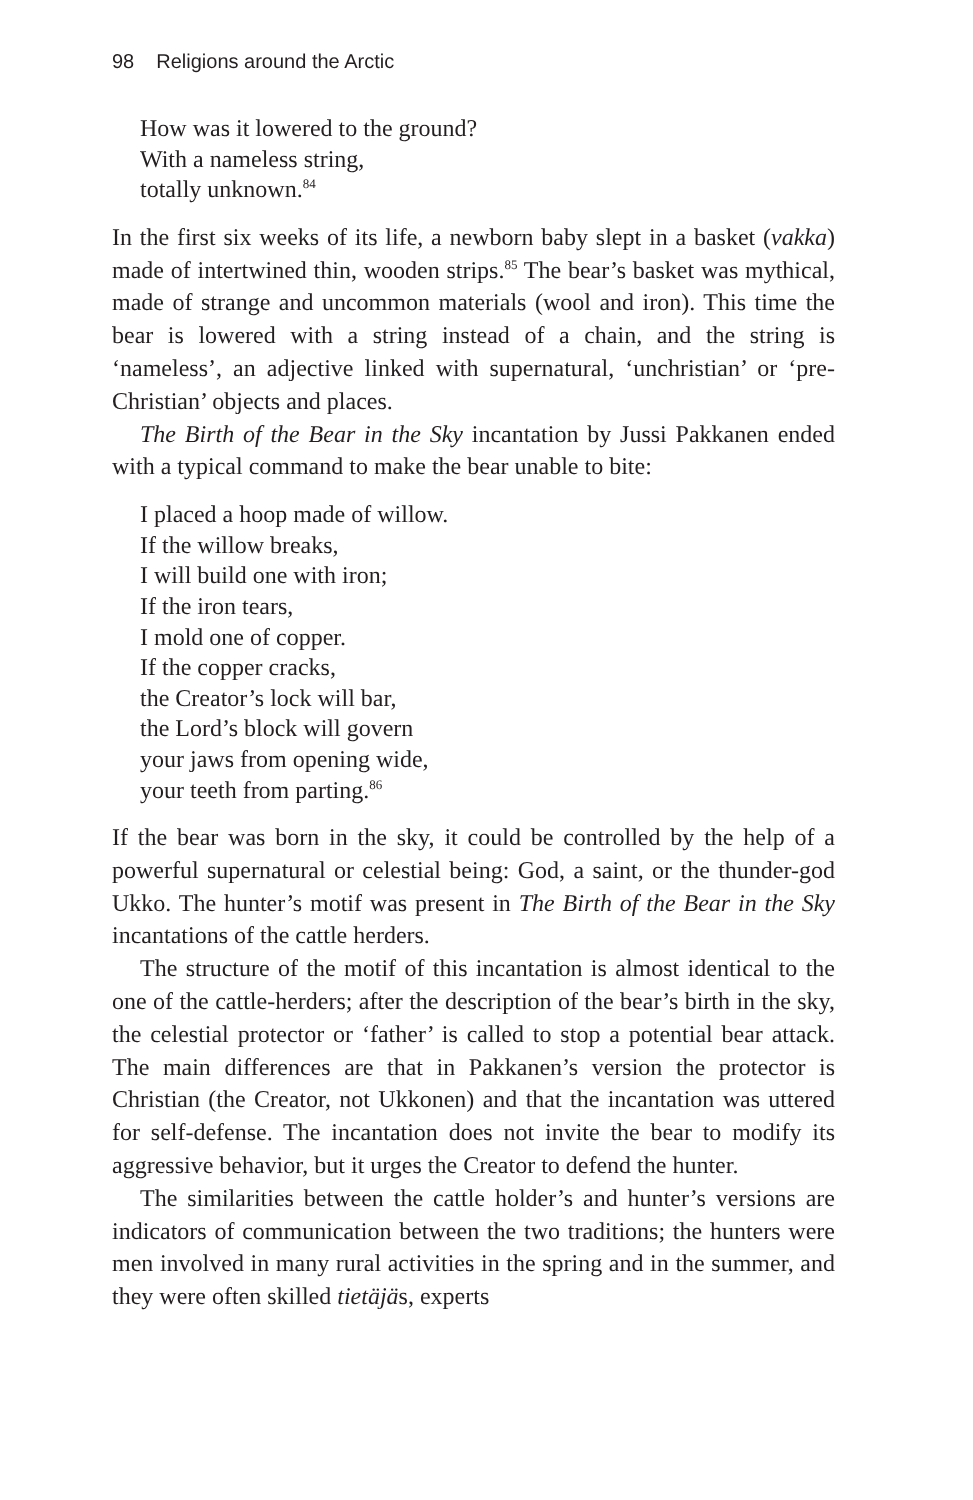98 Religions around the Arctic
How was it lowered to the ground?
With a nameless string,
totally unknown.<sup>84</sup>
In the first six weeks of its life, a newborn baby slept in a basket (vakka) made of intertwined thin, wooden strips.<sup>85</sup> The bear’s basket was mythical, made of strange and uncommon materials (wool and iron). This time the bear is lowered with a string instead of a chain, and the string is ‘nameless’, an adjective linked with supernatural, ‘unchristian’ or ‘pre-Christian’ objects and places.
The Birth of the Bear in the Sky incantation by Jussi Pakkanen ended with a typical command to make the bear unable to bite:
I placed a hoop made of willow.
If the willow breaks,
I will build one with iron;
If the iron tears,
I mold one of copper.
If the copper cracks,
the Creator’s lock will bar,
the Lord’s block will govern
your jaws from opening wide,
your teeth from parting.<sup>86</sup>
If the bear was born in the sky, it could be controlled by the help of a powerful supernatural or celestial being: God, a saint, or the thunder-god Ukko. The hunter’s motif was present in The Birth of the Bear in the Sky incantations of the cattle herders.
The structure of the motif of this incantation is almost identical to the one of the cattle-herders; after the description of the bear’s birth in the sky, the celestial protector or ‘father’ is called to stop a potential bear attack. The main differences are that in Pakkanen’s version the protector is Christian (the Creator, not Ukkonen) and that the incantation was uttered for self-defense. The incantation does not invite the bear to modify its aggressive behavior, but it urges the Creator to defend the hunter.
The similarities between the cattle holder’s and hunter’s versions are indicators of communication between the two traditions; the hunters were men involved in many rural activities in the spring and in the summer, and they were often skilled tietäjäs, experts